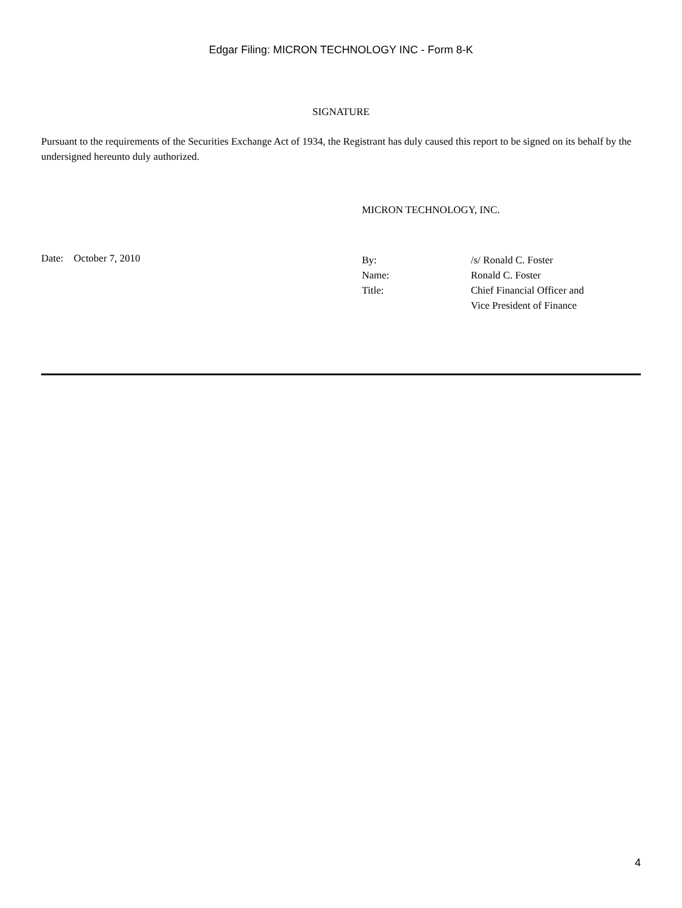Edgar Filing: MICRON TECHNOLOGY INC - Form 8-K
SIGNATURE
Pursuant to the requirements of the Securities Exchange Act of 1934, the Registrant has duly caused this report to be signed on its behalf by the undersigned hereunto duly authorized.
MICRON TECHNOLOGY, INC.
Date: October 7, 2010
| By: | /s/ Ronald C. Foster |
| Name: | Ronald C. Foster |
| Title: | Chief Financial Officer and Vice President of Finance |
4